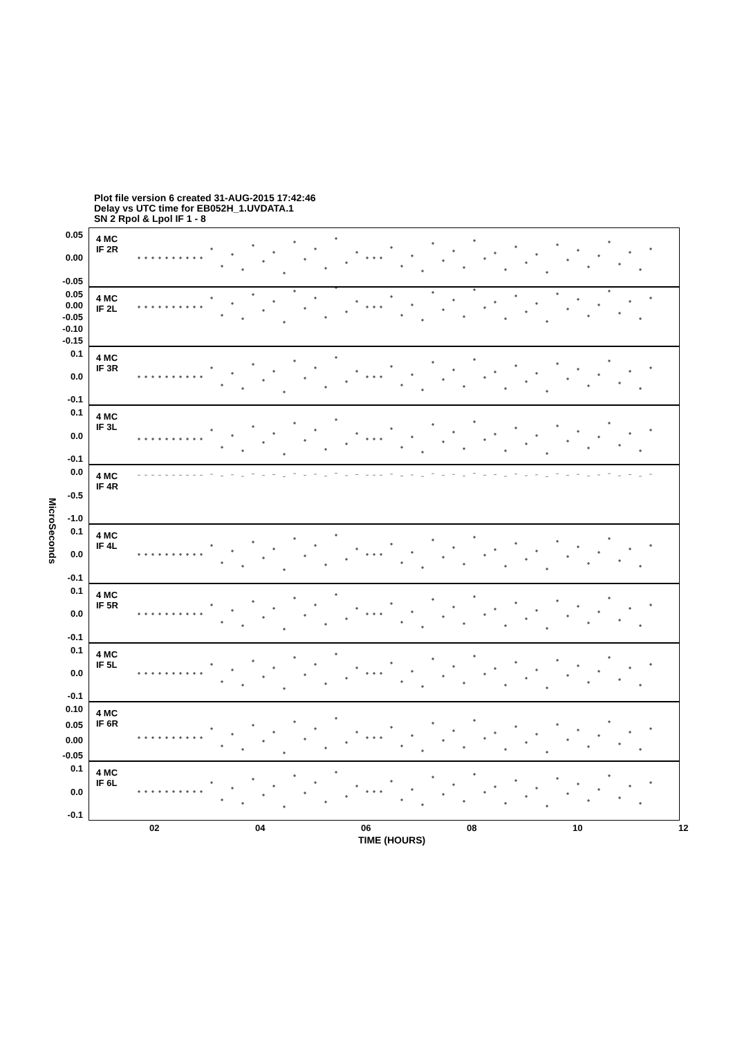Plot file version 6 created 31-AUG-2015 17:42:46
Delay vs UTC time for EB052H_1.UVDATA.1
SN 2 Rpol & Lpol IF 1 - 8
MicroSeconds
0.05
0.00
-0.05
4 MC
IF 2R
0.05
0.00
-0.05
-0.10
-0.15
4 MC
IF 2L
0.1
0.0
-0.1
4 MC
IF 3R
0.1
0.0
-0.1
4 MC
IF 3L
0.0
-0.5
-1.0
4 MC
IF 4R
0.1
0.0
-0.1
4 MC
IF 4L
0.1
0.0
-0.1
4 MC
IF 5R
0.1
0.0
-0.1
4 MC
IF 5L
0.10
0.05
0.00
-0.05
4 MC
IF 6R
0.1
0.0
-0.1
4 MC
IF 6L
02 04 06 08 10 12
TIME (HOURS)